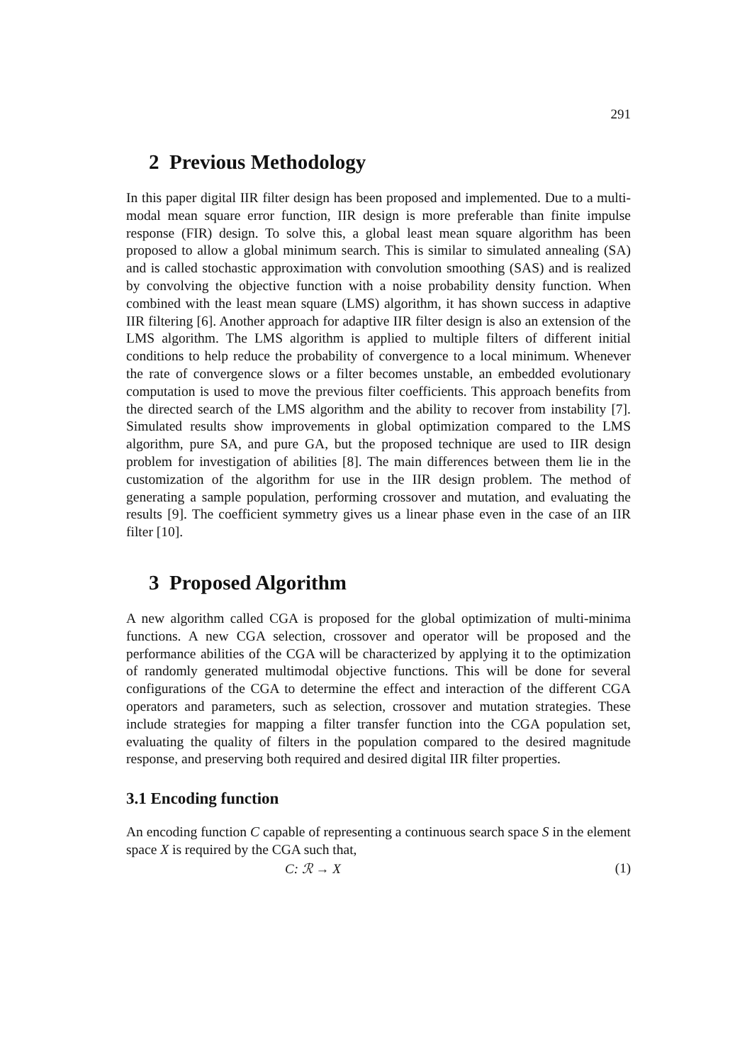291
2 Previous Methodology
In this paper digital IIR filter design has been proposed and implemented. Due to a multi-modal mean square error function, IIR design is more preferable than finite impulse response (FIR) design. To solve this, a global least mean square algorithm has been proposed to allow a global minimum search. This is similar to simulated annealing (SA) and is called stochastic approximation with convolution smoothing (SAS) and is realized by convolving the objective function with a noise probability density function. When combined with the least mean square (LMS) algorithm, it has shown success in adaptive IIR filtering [6]. Another approach for adaptive IIR filter design is also an extension of the LMS algorithm. The LMS algorithm is applied to multiple filters of different initial conditions to help reduce the probability of convergence to a local minimum. Whenever the rate of convergence slows or a filter becomes unstable, an embedded evolutionary computation is used to move the previous filter coefficients. This approach benefits from the directed search of the LMS algorithm and the ability to recover from instability [7]. Simulated results show improvements in global optimization compared to the LMS algorithm, pure SA, and pure GA, but the proposed technique are used to IIR design problem for investigation of abilities [8]. The main differences between them lie in the customization of the algorithm for use in the IIR design problem. The method of generating a sample population, performing crossover and mutation, and evaluating the results [9]. The coefficient symmetry gives us a linear phase even in the case of an IIR filter [10].
3 Proposed Algorithm
A new algorithm called CGA is proposed for the global optimization of multi-minima functions. A new CGA selection, crossover and operator will be proposed and the performance abilities of the CGA will be characterized by applying it to the optimization of randomly generated multimodal objective functions. This will be done for several configurations of the CGA to determine the effect and interaction of the different CGA operators and parameters, such as selection, crossover and mutation strategies. These include strategies for mapping a filter transfer function into the CGA population set, evaluating the quality of filters in the population compared to the desired magnitude response, and preserving both required and desired digital IIR filter properties.
3.1 Encoding function
An encoding function C capable of representing a continuous search space S in the element space X is required by the CGA such that,
C: ℛ → X (1)